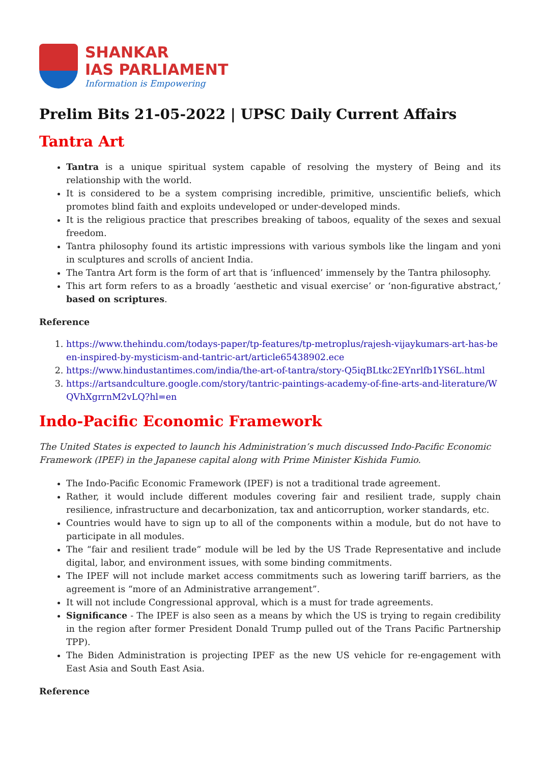SHANKAR
IAS PARLIAMENT
Information is Empowering
Prelim Bits 21-05-2022 | UPSC Daily Current Affairs
Tantra Art
Tantra is a unique spiritual system capable of resolving the mystery of Being and its relationship with the world.
It is considered to be a system comprising incredible, primitive, unscientific beliefs, which promotes blind faith and exploits undeveloped or under-developed minds.
It is the religious practice that prescribes breaking of taboos, equality of the sexes and sexual freedom.
Tantra philosophy found its artistic impressions with various symbols like the lingam and yoni in sculptures and scrolls of ancient India.
The Tantra Art form is the form of art that is ‘influenced’ immensely by the Tantra philosophy.
This art form refers to as a broadly ‘aesthetic and visual exercise’ or ‘non-figurative abstract,’ based on scriptures.
Reference
1. https://www.thehindu.com/todays-paper/tp-features/tp-metroplus/rajesh-vijaykumars-art-has-been-inspired-by-mysticism-and-tantric-art/article65438902.ece
2. https://www.hindustantimes.com/india/the-art-of-tantra/story-Q5iqBLtkc2EYnrlfb1YS6L.html
3. https://artsandculture.google.com/story/tantric-paintings-academy-of-fine-arts-and-literature/WQVhXgrrnM2vLQ?hl=en
Indo-Pacific Economic Framework
The United States is expected to launch his Administration’s much discussed Indo-Pacific Economic Framework (IPEF) in the Japanese capital along with Prime Minister Kishida Fumio.
The Indo-Pacific Economic Framework (IPEF) is not a traditional trade agreement.
Rather, it would include different modules covering fair and resilient trade, supply chain resilience, infrastructure and decarbonization, tax and anticorruption, worker standards, etc.
Countries would have to sign up to all of the components within a module, but do not have to participate in all modules.
The “fair and resilient trade” module will be led by the US Trade Representative and include digital, labor, and environment issues, with some binding commitments.
The IPEF will not include market access commitments such as lowering tariff barriers, as the agreement is “more of an Administrative arrangement”.
It will not include Congressional approval, which is a must for trade agreements.
Significance - The IPEF is also seen as a means by which the US is trying to regain credibility in the region after former President Donald Trump pulled out of the Trans Pacific Partnership TPP).
The Biden Administration is projecting IPEF as the new US vehicle for re-engagement with East Asia and South East Asia.
Reference